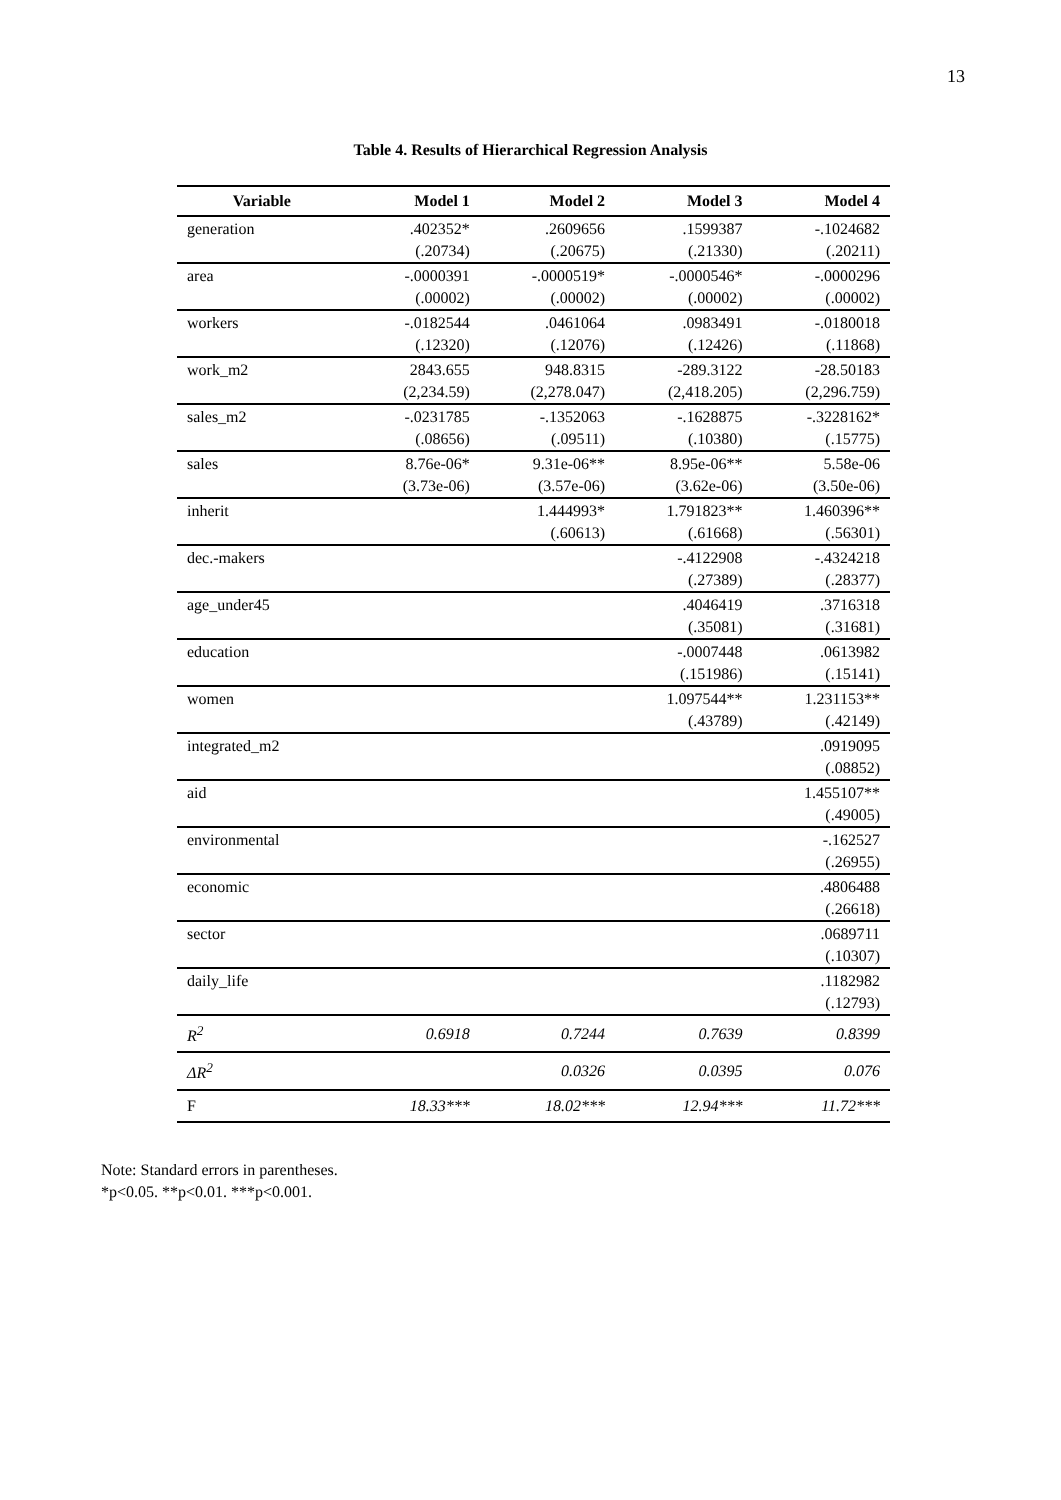13
Table 4. Results of Hierarchical Regression Analysis
| Variable | Model 1 | Model 2 | Model 3 | Model 4 |
| --- | --- | --- | --- | --- |
| generation | .402352* | .2609656 | .1599387 | -.1024682 |
| | (.20734) | (.20675) | (.21330) | (.20211) |
| area | -.0000391 | -.0000519* | -.0000546* | -.0000296 |
| | (.00002) | (.00002) | (.00002) | (.00002) |
| workers | -.0182544 | .0461064 | .0983491 | -.0180018 |
| | (.12320) | (.12076) | (.12426) | (.11868) |
| work_m2 | 2843.655 | 948.8315 | -289.3122 | -28.50183 |
| | (2,234.59) | (2,278.047) | (2,418.205) | (2,296.759) |
| sales_m2 | -.0231785 | -.1352063 | -.1628875 | -.3228162* |
| | (.08656) | (.09511) | (.10380) | (.15775) |
| sales | 8.76e-06* | 9.31e-06** | 8.95e-06** | 5.58e-06 |
| | (3.73e-06) | (3.57e-06) | (3.62e-06) | (3.50e-06) |
| inherit | | 1.444993* | 1.791823** | 1.460396** |
| | | (.60613) | (.61668) | (.56301) |
| dec.-makers | | | -.4122908 | -.4324218 |
| | | | (.27389) | (.28377) |
| age_under45 | | | .4046419 | .3716318 |
| | | | (.35081) | (.31681) |
| education | | | -.0007448 | .0613982 |
| | | | (.151986) | (.15141) |
| women | | | 1.097544** | 1.231153** |
| | | | (.43789) | (.42149) |
| integrated_m2 | | | | .0919095 |
| | | | | (.08852) |
| aid | | | | 1.455107** |
| | | | | (.49005) |
| environmental | | | | -.162527 |
| | | | | (.26955) |
| economic | | | | .4806488 |
| | | | | (.26618) |
| sector | | | | .0689711 |
| | | | | (.10307) |
| daily_life | | | | .1182982 |
| | | | | (.12793) |
| R<sup>2</sup> | 0.6918 | 0.7244 | 0.7639 | 0.8399 |
| ΔR<sup>2</sup> | | 0.0326 | 0.0395 | 0.076 |
| F | 18.33*** | 18.02*** | 12.94*** | 11.72*** |
Note: Standard errors in parentheses.
*p<0.05. **p<0.01. ***p<0.001.